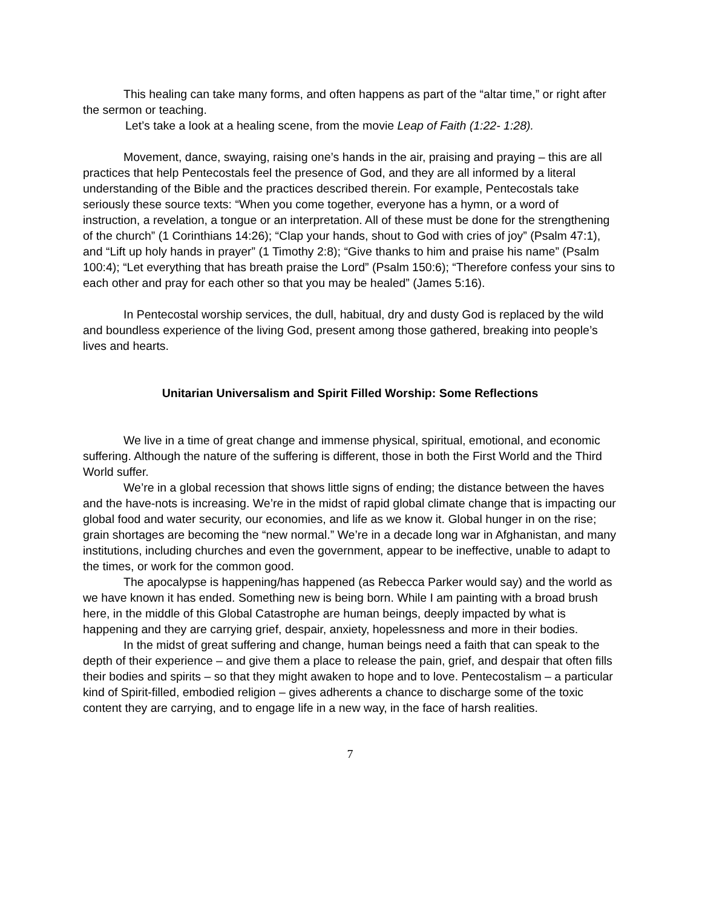This healing can take many forms, and often happens as part of the “altar time,” or right after the sermon or teaching.
Let’s take a look at a healing scene, from the movie Leap of Faith (1:22- 1:28).
Movement, dance, swaying, raising one’s hands in the air, praising and praying – this are all practices that help Pentecostals feel the presence of God, and they are all informed by a literal understanding of the Bible and the practices described therein. For example, Pentecostals take seriously these source texts: “When you come together, everyone has a hymn, or a word of instruction, a revelation, a tongue or an interpretation. All of these must be done for the strengthening of the church” (1 Corinthians 14:26); “Clap your hands, shout to God with cries of joy” (Psalm 47:1), and “Lift up holy hands in prayer” (1 Timothy 2:8); “Give thanks to him and praise his name” (Psalm 100:4); “Let everything that has breath praise the Lord” (Psalm 150:6); “Therefore confess your sins to each other and pray for each other so that you may be healed” (James 5:16).
In Pentecostal worship services, the dull, habitual, dry and dusty God is replaced by the wild and boundless experience of the living God, present among those gathered, breaking into people’s lives and hearts.
Unitarian Universalism and Spirit Filled Worship: Some Reflections
We live in a time of great change and immense physical, spiritual, emotional, and economic suffering. Although the nature of the suffering is different, those in both the First World and the Third World suffer.
We’re in a global recession that shows little signs of ending; the distance between the haves and the have-nots is increasing. We’re in the midst of rapid global climate change that is impacting our global food and water security, our economies, and life as we know it. Global hunger in on the rise; grain shortages are becoming the “new normal.” We’re in a decade long war in Afghanistan, and many institutions, including churches and even the government, appear to be ineffective, unable to adapt to the times, or work for the common good.
The apocalypse is happening/has happened (as Rebecca Parker would say) and the world as we have known it has ended. Something new is being born. While I am painting with a broad brush here, in the middle of this Global Catastrophe are human beings, deeply impacted by what is happening and they are carrying grief, despair, anxiety, hopelessness and more in their bodies.
In the midst of great suffering and change, human beings need a faith that can speak to the depth of their experience – and give them a place to release the pain, grief, and despair that often fills their bodies and spirits – so that they might awaken to hope and to love. Pentecostalism – a particular kind of Spirit-filled, embodied religion – gives adherents a chance to discharge some of the toxic content they are carrying, and to engage life in a new way, in the face of harsh realities.
7